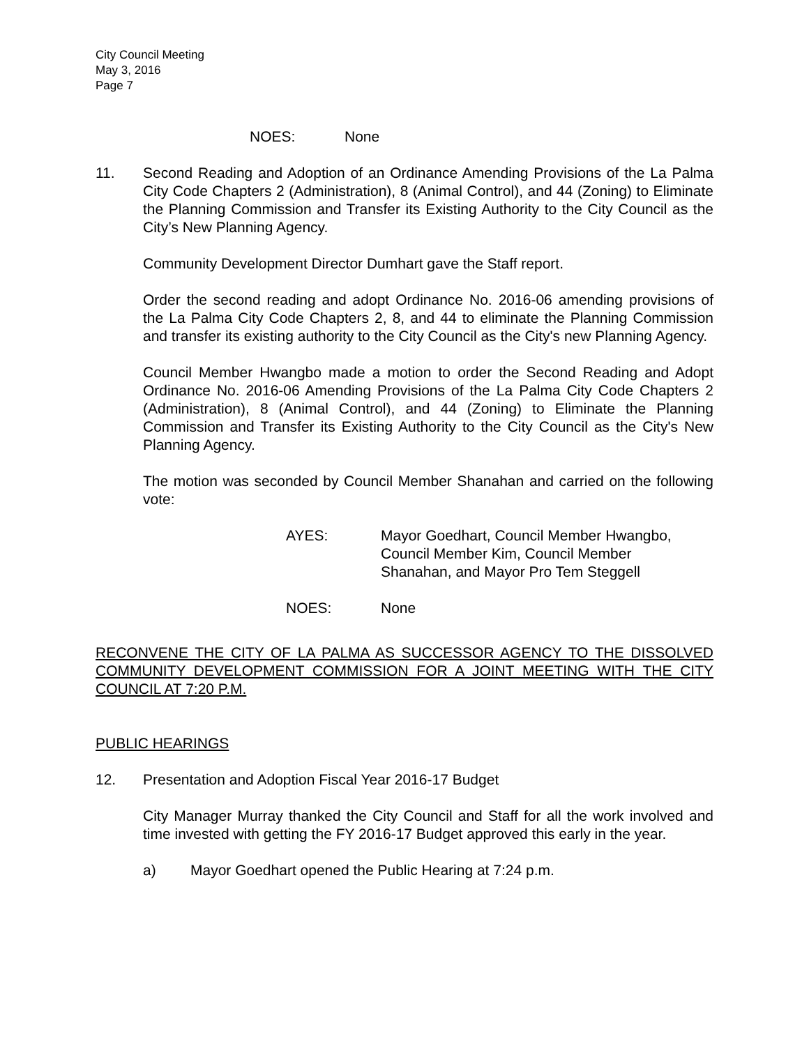City Council Meeting
May 3, 2016
Page 7
NOES: None
11. Second Reading and Adoption of an Ordinance Amending Provisions of the La Palma City Code Chapters 2 (Administration), 8 (Animal Control), and 44 (Zoning) to Eliminate the Planning Commission and Transfer its Existing Authority to the City Council as the City’s New Planning Agency.
Community Development Director Dumhart gave the Staff report.
Order the second reading and adopt Ordinance No. 2016-06 amending provisions of the La Palma City Code Chapters 2, 8, and 44 to eliminate the Planning Commission and transfer its existing authority to the City Council as the City's new Planning Agency.
Council Member Hwangbo made a motion to order the Second Reading and Adopt Ordinance No. 2016-06 Amending Provisions of the La Palma City Code Chapters 2 (Administration), 8 (Animal Control), and 44 (Zoning) to Eliminate the Planning Commission and Transfer its Existing Authority to the City Council as the City's New Planning Agency.
The motion was seconded by Council Member Shanahan and carried on the following vote:
AYES: Mayor Goedhart, Council Member Hwangbo,
Council Member Kim, Council Member
Shanahan, and Mayor Pro Tem Steggell
NOES: None
RECONVENE THE CITY OF LA PALMA AS SUCCESSOR AGENCY TO THE DISSOLVED COMMUNITY DEVELOPMENT COMMISSION FOR A JOINT MEETING WITH THE CITY COUNCIL AT 7:20 P.M.
PUBLIC HEARINGS
12. Presentation and Adoption Fiscal Year 2016-17 Budget
City Manager Murray thanked the City Council and Staff for all the work involved and time invested with getting the FY 2016-17 Budget approved this early in the year.
a) Mayor Goedhart opened the Public Hearing at 7:24 p.m.